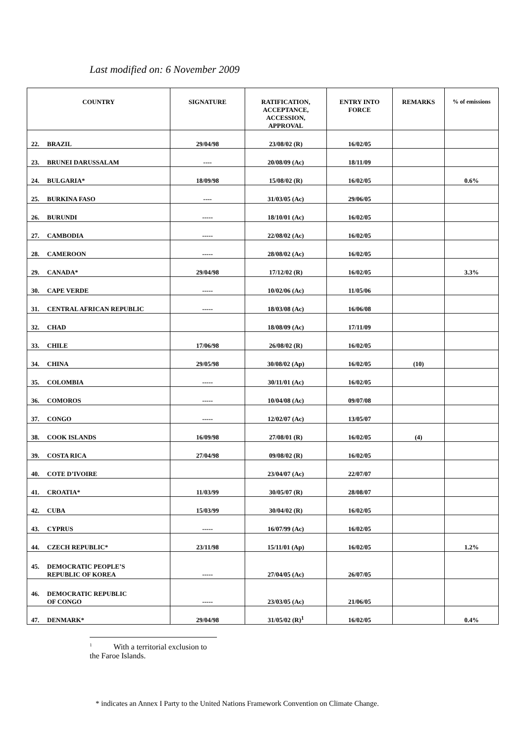Last modified on: 6 November 2009
| COUNTRY | SIGNATURE | RATIFICATION, ACCEPTANCE, ACCESSION, APPROVAL | ENTRY INTO FORCE | REMARKS | % of emissions |
| --- | --- | --- | --- | --- | --- |
| 22. BRAZIL | 29/04/98 | 23/08/02 (R) | 16/02/05 | | |
| 23. BRUNEI DARUSSALAM | ---- | 20/08/09 (Ac) | 18/11/09 | | |
| 24. BULGARIA* | 18/09/98 | 15/08/02 (R) | 16/02/05 | | 0.6% |
| 25. BURKINA FASO | ---- | 31/03/05 (Ac) | 29/06/05 | | |
| 26. BURUNDI | ----- | 18/10/01 (Ac) | 16/02/05 | | |
| 27. CAMBODIA | ----- | 22/08/02 (Ac) | 16/02/05 | | |
| 28. CAMEROON | ----- | 28/08/02 (Ac) | 16/02/05 | | |
| 29. CANADA* | 29/04/98 | 17/12/02 (R) | 16/02/05 | | 3.3% |
| 30. CAPE VERDE | ----- | 10/02/06 (Ac) | 11/05/06 | | |
| 31. CENTRAL AFRICAN REPUBLIC | ----- | 18/03/08 (Ac) | 16/06/08 | | |
| 32. CHAD | | 18/08/09 (Ac) | 17/11/09 | | |
| 33. CHILE | 17/06/98 | 26/08/02 (R) | 16/02/05 | | |
| 34. CHINA | 29/05/98 | 30/08/02 (Ap) | 16/02/05 | (10) | |
| 35. COLOMBIA | ----- | 30/11/01 (Ac) | 16/02/05 | | |
| 36. COMOROS | ----- | 10/04/08 (Ac) | 09/07/08 | | |
| 37. CONGO | ----- | 12/02/07 (Ac) | 13/05/07 | | |
| 38. COOK ISLANDS | 16/09/98 | 27/08/01 (R) | 16/02/05 | (4) | |
| 39. COSTA RICA | 27/04/98 | 09/08/02 (R) | 16/02/05 | | |
| 40. COTE D’IVOIRE | | 23/04/07 (Ac) | 22/07/07 | | |
| 41. CROATIA* | 11/03/99 | 30/05/07 (R) | 28/08/07 | | |
| 42. CUBA | 15/03/99 | 30/04/02 (R) | 16/02/05 | | |
| 43. CYPRUS | ----- | 16/07/99 (Ac) | 16/02/05 | | |
| 44. CZECH REPUBLIC* | 23/11/98 | 15/11/01 (Ap) | 16/02/05 | | 1.2% |
| 45. DEMOCRATIC PEOPLE’S REPUBLIC OF KOREA | ----- | 27/04/05 (Ac) | 26/07/05 | | |
| 46. DEMOCRATIC REPUBLIC OF CONGO | ----- | 23/03/05 (Ac) | 21/06/05 | | |
| 47. DENMARK* | 29/04/98 | 31/05/02 (R)<sup>1</sup> | 16/02/05 | | 0.4% |
<sup>1</sup> With a territorial exclusion to the Faroe Islands.
* indicates an Annex I Party to the United Nations Framework Convention on Climate Change.